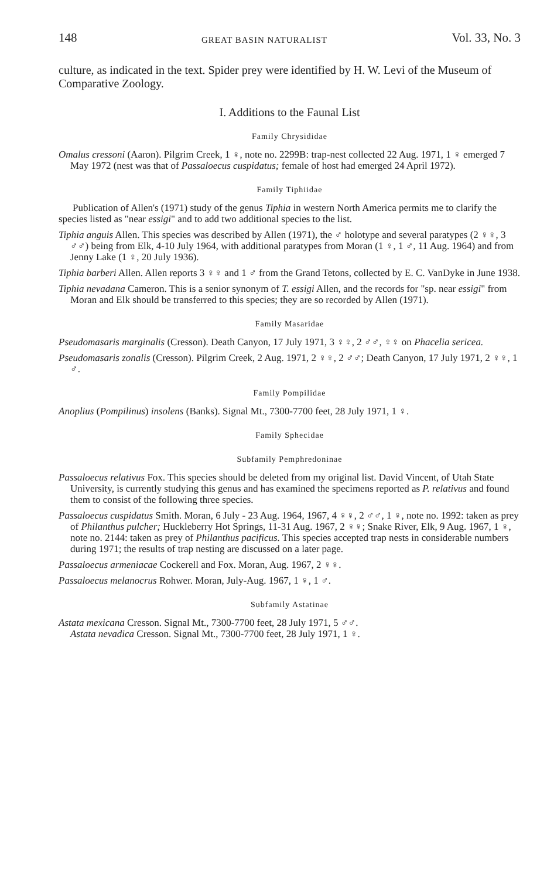148 GREAT BASIN NATURALIST Vol. 33, No. 3
culture, as indicated in the text. Spider prey were identified by H. W. Levi of the Museum of Comparative Zoology.
I. Additions to the Faunal List
Family Chrysididae
Omalus cressoni (Aaron). Pilgrim Creek, 1 ♀, note no. 2299B: trap-nest collected 22 Aug. 1971, 1 ♀ emerged 7 May 1972 (nest was that of Passaloecus cuspidatus; female of host had emerged 24 April 1972).
Family Tiphiidae
Publication of Allen's (1971) study of the genus Tiphia in western North America permits me to clarify the species listed as "near essigi" and to add two additional species to the list.
Tiphia anguis Allen. This species was described by Allen (1971), the ♂ holotype and several paratypes (2 ♀♀, 3 ♂♂) being from Elk, 4-10 July 1964, with additional paratypes from Moran (1 ♀, 1 ♂, 11 Aug. 1964) and from Jenny Lake (1 ♀, 20 July 1936).
Tiphia barberi Allen. Allen reports 3 ♀♀ and 1 ♂ from the Grand Tetons, collected by E. C. VanDyke in June 1938.
Tiphia nevadana Cameron. This is a senior synonym of T. essigi Allen, and the records for "sp. near essigi" from Moran and Elk should be transferred to this species; they are so recorded by Allen (1971).
Family Masaridae
Pseudomasaris marginalis (Cresson). Death Canyon, 17 July 1971, 3 ♀♀, 2 ♂♂, ♀♀ on Phacelia sericea.
Pseudomasaris zonalis (Cresson). Pilgrim Creek, 2 Aug. 1971, 2 ♀♀, 2 ♂♂; Death Canyon, 17 July 1971, 2 ♀♀, 1 ♂.
Family Pompilidae
Anoplius (Pompilinus) insolens (Banks). Signal Mt., 7300-7700 feet, 28 July 1971, 1 ♀.
Family Sphecidae
Subfamily Pemphredoninae
Passaloecus relativus Fox. This species should be deleted from my original list. David Vincent, of Utah State University, is currently studying this genus and has examined the specimens reported as P. relativus and found them to consist of the following three species.
Passaloecus cuspidatus Smith. Moran, 6 July - 23 Aug. 1964, 1967, 4 ♀♀, 2 ♂♂, 1 ♀, note no. 1992: taken as prey of Philanthus pulcher; Huckleberry Hot Springs, 11-31 Aug. 1967, 2 ♀♀; Snake River, Elk, 9 Aug. 1967, 1 ♀, note no. 2144: taken as prey of Philanthus pacificus. This species accepted trap nests in considerable numbers during 1971; the results of trap nesting are discussed on a later page.
Passaloecus armeniacae Cockerell and Fox. Moran, Aug. 1967, 2 ♀♀.
Passaloecus melanocrus Rohwer. Moran, July-Aug. 1967, 1 ♀, 1 ♂.
Subfamily Astatinae
Astata mexicana Cresson. Signal Mt., 7300-7700 feet, 28 July 1971, 5 ♂♂.
Astata nevadica Cresson. Signal Mt., 7300-7700 feet, 28 July 1971, 1 ♀.